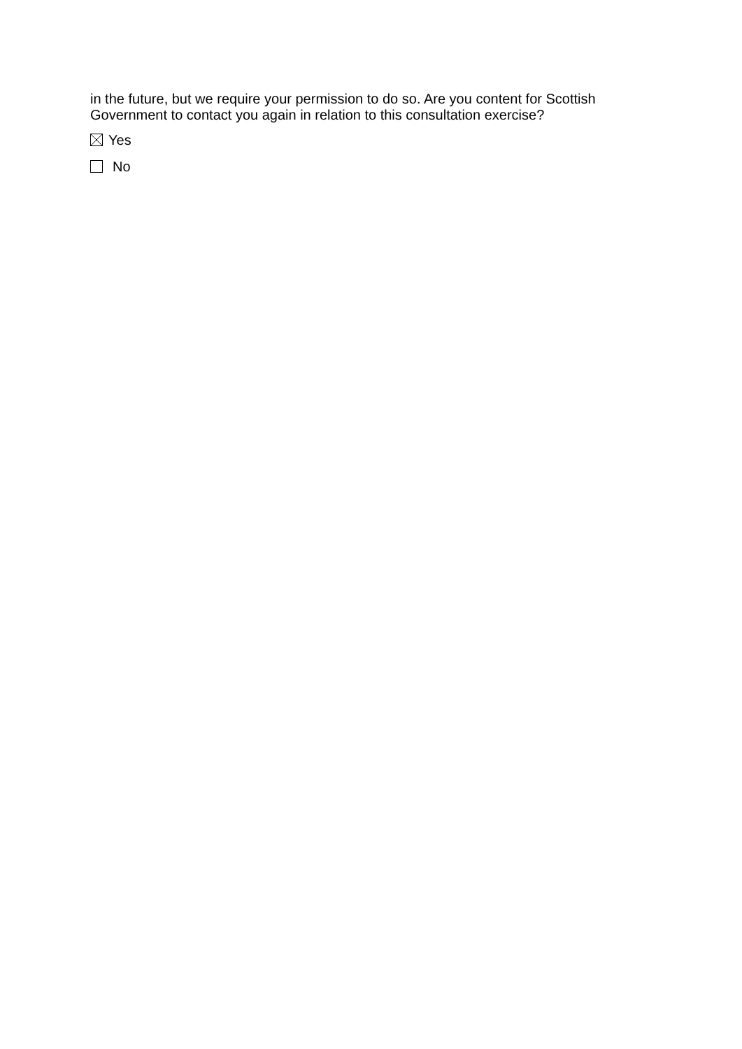in the future, but we require your permission to do so. Are you content for Scottish Government to contact you again in relation to this consultation exercise?
Yes
No